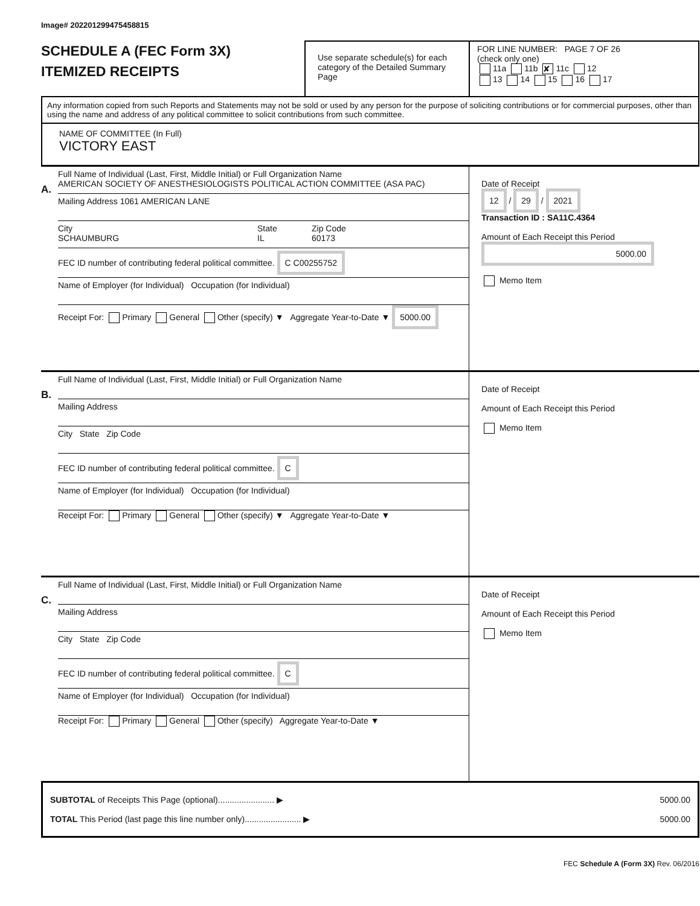Image# 202201299475458815
SCHEDULE A (FEC Form 3X)
ITEMIZED RECEIPTS
Use separate schedule(s) for each category of the Detailed Summary Page
FOR LINE NUMBER: PAGE 7 OF 26
(check only one)
11a 11b ✘ 11c 12
13 14 15 16 17
Any information copied from such Reports and Statements may not be sold or used by any person for the purpose of soliciting contributions or for commercial purposes, other than using the name and address of any political committee to solicit contributions from such committee.
NAME OF COMMITTEE (In Full)
VICTORY EAST
A.
Full Name of Individual (Last, First, Middle Initial) or Full Organization Name
AMERICAN SOCIETY OF ANESTHESIOLOGISTS POLITICAL ACTION COMMITTEE (ASA PAC)
Mailing Address 1061 AMERICAN LANE
City
SCHAUMBURG
State
IL
Zip Code
60173
FEC ID number of contributing federal political committee. C C00255752
Name of Employer (for Individual) Occupation (for Individual)
Receipt For: Primary General Other (specify) ▼ Aggregate Year-to-Date ▼ 5000.00
Date of Receipt
12 / 29 / 2021
Transaction ID : SA11C.4364
Amount of Each Receipt this Period
5000.00
Memo Item
B.
Full Name of Individual (Last, First, Middle Initial) or Full Organization Name
Mailing Address
City State Zip Code
FEC ID number of contributing federal political committee. C
Name of Employer (for Individual) Occupation (for Individual)
Receipt For: Primary General Other (specify) ▼ Aggregate Year-to-Date ▼
Date of Receipt
Amount of Each Receipt this Period
Memo Item
C.
Full Name of Individual (Last, First, Middle Initial) or Full Organization Name
Mailing Address
City State Zip Code
FEC ID number of contributing federal political committee. C
Name of Employer (for Individual) Occupation (for Individual)
Receipt For: Primary General Other (specify) Aggregate Year-to-Date ▼
Date of Receipt
Amount of Each Receipt this Period
Memo Item
SUBTOTAL of Receipts This Page (optional)........................ ▶
TOTAL This Period (last page this line number only)........................ ▶
5000.00
5000.00
FEC Schedule A (Form 3X) Rev. 06/2016